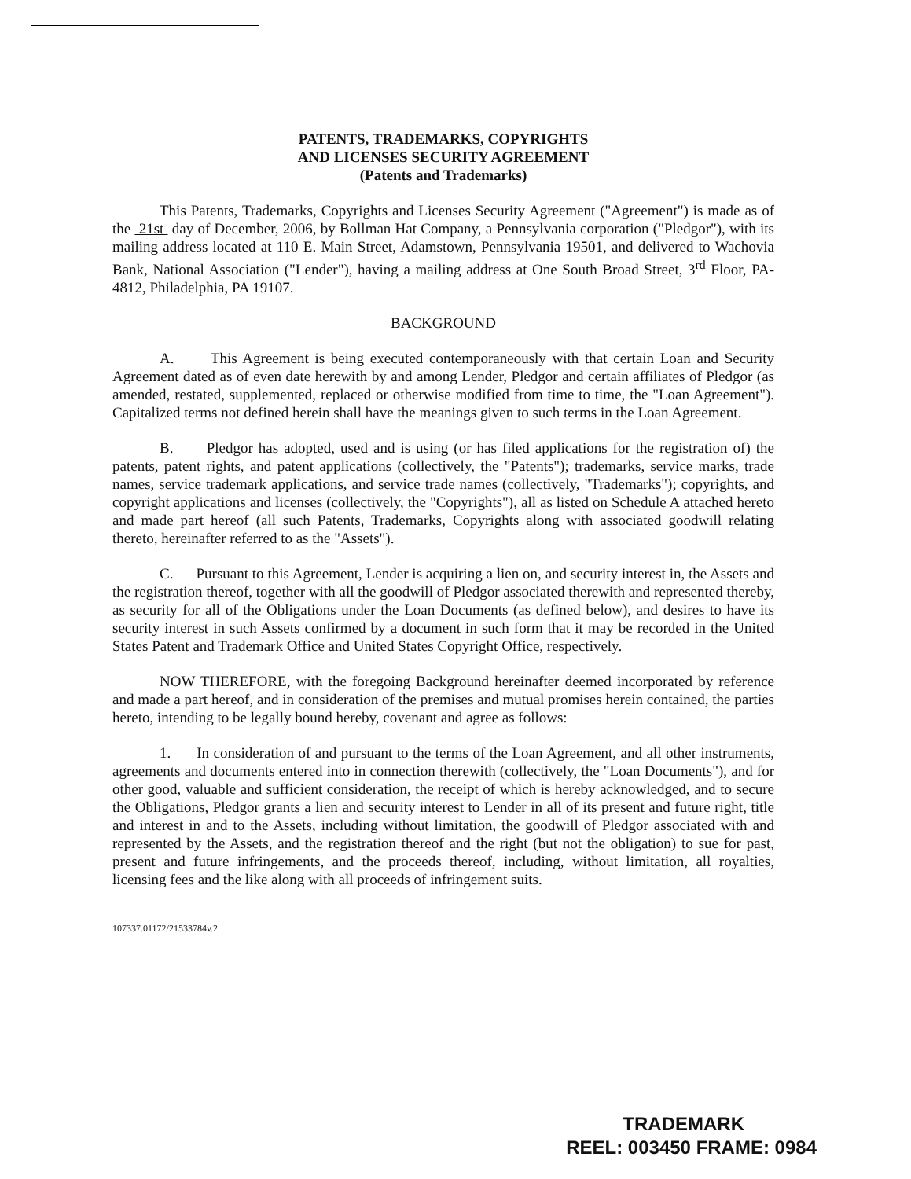PATENTS, TRADEMARKS, COPYRIGHTS
AND LICENSES SECURITY AGREEMENT
(Patents and Trademarks)
This Patents, Trademarks, Copyrights and Licenses Security Agreement ("Agreement") is made as of the 21st day of December, 2006, by Bollman Hat Company, a Pennsylvania corporation ("Pledgor"), with its mailing address located at 110 E. Main Street, Adamstown, Pennsylvania 19501, and delivered to Wachovia Bank, National Association ("Lender"), having a mailing address at One South Broad Street, 3<sup>rd</sup> Floor, PA-4812, Philadelphia, PA 19107.
BACKGROUND
A. This Agreement is being executed contemporaneously with that certain Loan and Security Agreement dated as of even date herewith by and among Lender, Pledgor and certain affiliates of Pledgor (as amended, restated, supplemented, replaced or otherwise modified from time to time, the "Loan Agreement"). Capitalized terms not defined herein shall have the meanings given to such terms in the Loan Agreement.
B. Pledgor has adopted, used and is using (or has filed applications for the registration of) the patents, patent rights, and patent applications (collectively, the "Patents"); trademarks, service marks, trade names, service trademark applications, and service trade names (collectively, "Trademarks"); copyrights, and copyright applications and licenses (collectively, the "Copyrights"), all as listed on Schedule A attached hereto and made part hereof (all such Patents, Trademarks, Copyrights along with associated goodwill relating thereto, hereinafter referred to as the "Assets").
C. Pursuant to this Agreement, Lender is acquiring a lien on, and security interest in, the Assets and the registration thereof, together with all the goodwill of Pledgor associated therewith and represented thereby, as security for all of the Obligations under the Loan Documents (as defined below), and desires to have its security interest in such Assets confirmed by a document in such form that it may be recorded in the United States Patent and Trademark Office and United States Copyright Office, respectively.
NOW THEREFORE, with the foregoing Background hereinafter deemed incorporated by reference and made a part hereof, and in consideration of the premises and mutual promises herein contained, the parties hereto, intending to be legally bound hereby, covenant and agree as follows:
1. In consideration of and pursuant to the terms of the Loan Agreement, and all other instruments, agreements and documents entered into in connection therewith (collectively, the "Loan Documents"), and for other good, valuable and sufficient consideration, the receipt of which is hereby acknowledged, and to secure the Obligations, Pledgor grants a lien and security interest to Lender in all of its present and future right, title and interest in and to the Assets, including without limitation, the goodwill of Pledgor associated with and represented by the Assets, and the registration thereof and the right (but not the obligation) to sue for past, present and future infringements, and the proceeds thereof, including, without limitation, all royalties, licensing fees and the like along with all proceeds of infringement suits.
107337.01172/21533784v.2
TRADEMARK
REEL: 003450 FRAME: 0984